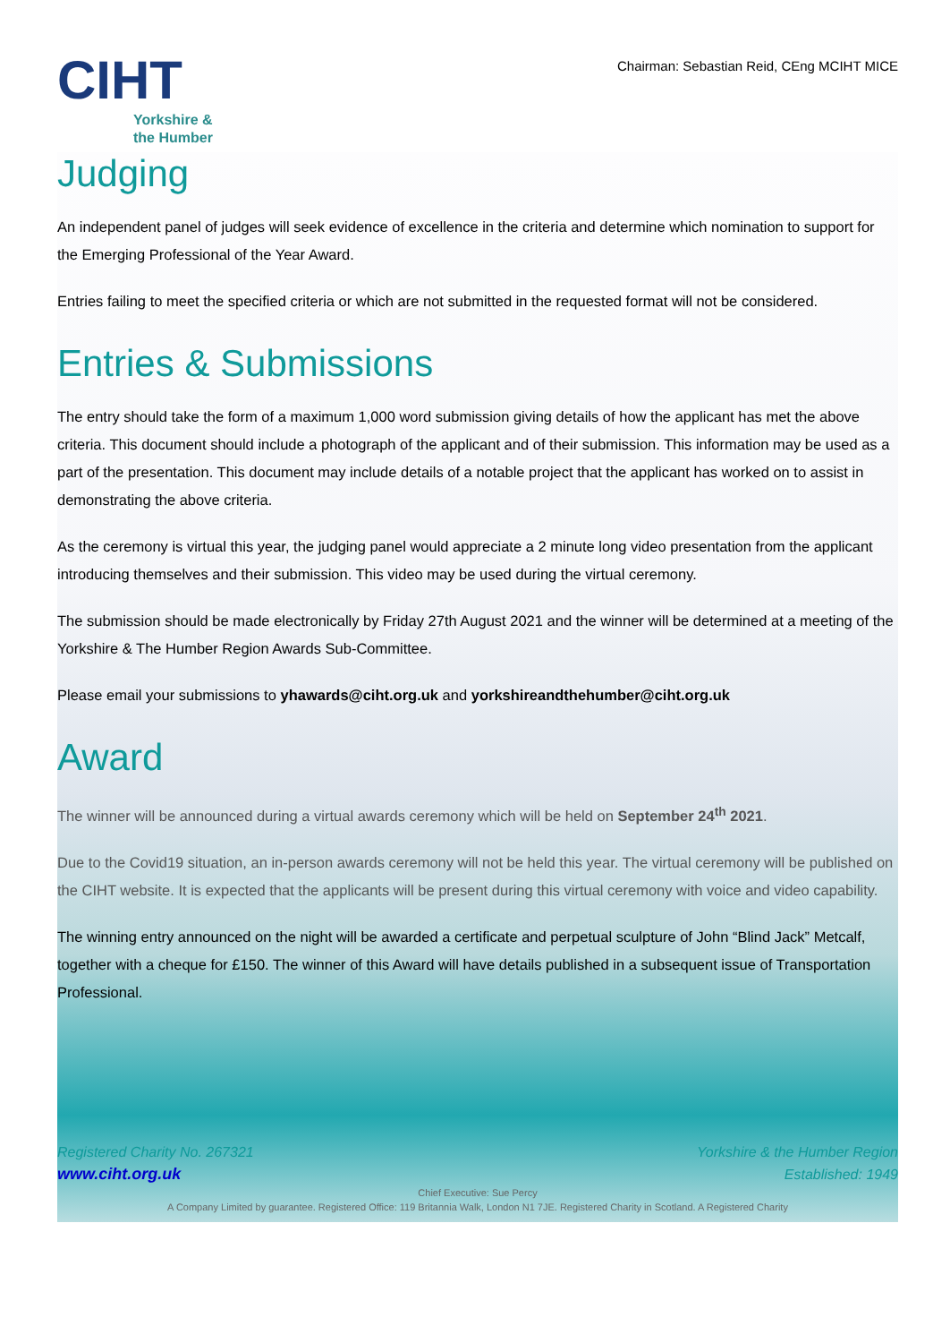CIHT
Yorkshire &
the Humber
Chairman: Sebastian Reid, CEng MCIHT MICE
Judging
An independent panel of judges will seek evidence of excellence in the criteria and determine which nomination to support for the Emerging Professional of the Year Award.
Entries failing to meet the specified criteria or which are not submitted in the requested format will not be considered.
Entries & Submissions
The entry should take the form of a maximum 1,000 word submission giving details of how the applicant has met the above criteria. This document should include a photograph of the applicant and of their submission. This information may be used as a part of the presentation. This document may include details of a notable project that the applicant has worked on to assist in demonstrating the above criteria.
As the ceremony is virtual this year, the judging panel would appreciate a 2 minute long video presentation from the applicant introducing themselves and their submission. This video may be used during the virtual ceremony.
The submission should be made electronically by Friday 27th August 2021 and the winner will be determined at a meeting of the Yorkshire & The Humber Region Awards Sub-Committee.
Please email your submissions to yhawards@ciht.org.uk and yorkshireandthehumber@ciht.org.uk
Award
The winner will be announced during a virtual awards ceremony which will be held on September 24<sup>th</sup> 2021.
Due to the Covid19 situation, an in-person awards ceremony will not be held this year. The virtual ceremony will be published on the CIHT website. It is expected that the applicants will be present during this virtual ceremony with voice and video capability.
The winning entry announced on the night will be awarded a certificate and perpetual sculpture of John “Blind Jack” Metcalf, together with a cheque for £150. The winner of this Award will have details published in a subsequent issue of Transportation Professional.
Registered Charity No. 267321
www.ciht.org.uk
Yorkshire & the Humber Region
Established: 1949
Chief Executive: Sue Percy
A Company Limited by guarantee. Registered Office: 119 Britannia Walk, London N1 7JE. Registered Charity in Scotland. A Registered Charity